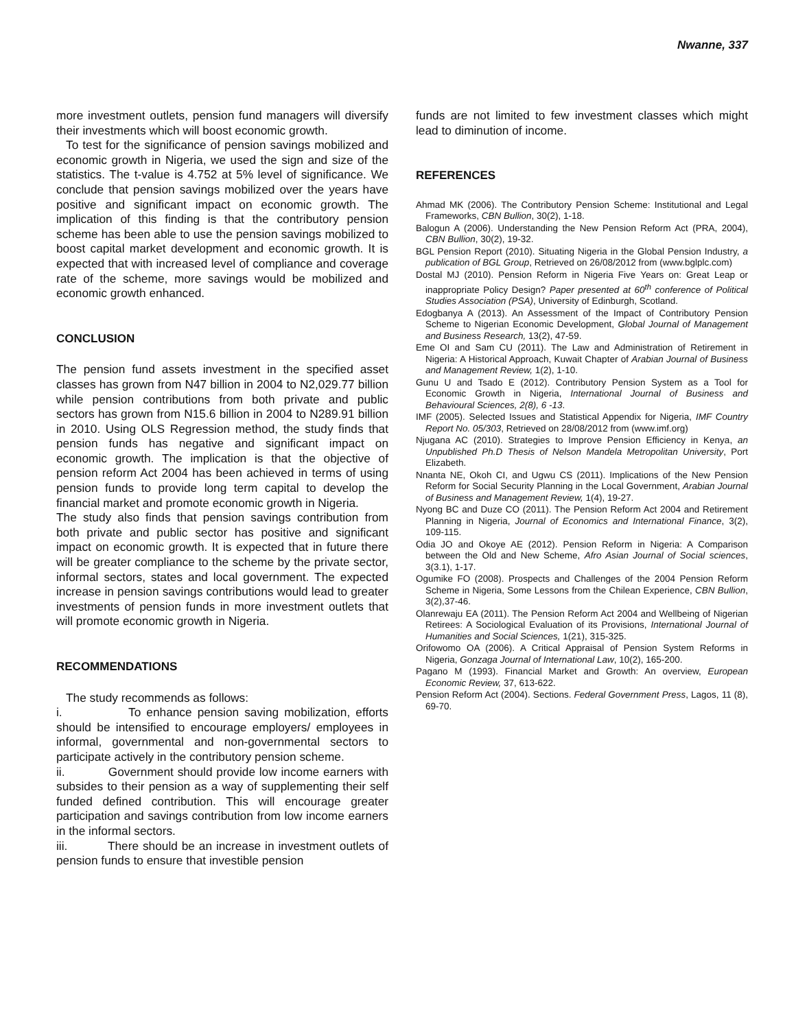Nwanne, 337
more investment outlets, pension fund managers will diversify their investments which will boost economic growth.
To test for the significance of pension savings mobilized and economic growth in Nigeria, we used the sign and size of the statistics. The t-value is 4.752 at 5% level of significance. We conclude that pension savings mobilized over the years have positive and significant impact on economic growth. The implication of this finding is that the contributory pension scheme has been able to use the pension savings mobilized to boost capital market development and economic growth. It is expected that with increased level of compliance and coverage rate of the scheme, more savings would be mobilized and economic growth enhanced.
CONCLUSION
The pension fund assets investment in the specified asset classes has grown from N47 billion in 2004 to N2,029.77 billion while pension contributions from both private and public sectors has grown from N15.6 billion in 2004 to N289.91 billion in 2010. Using OLS Regression method, the study finds that pension funds has negative and significant impact on economic growth. The implication is that the objective of pension reform Act 2004 has been achieved in terms of using pension funds to provide long term capital to develop the financial market and promote economic growth in Nigeria.
The study also finds that pension savings contribution from both private and public sector has positive and significant impact on economic growth. It is expected that in future there will be greater compliance to the scheme by the private sector, informal sectors, states and local government. The expected increase in pension savings contributions would lead to greater investments of pension funds in more investment outlets that will promote economic growth in Nigeria.
RECOMMENDATIONS
The study recommends as follows:
i. To enhance pension saving mobilization, efforts should be intensified to encourage employers/ employees in informal, governmental and non-governmental sectors to participate actively in the contributory pension scheme.
ii. Government should provide low income earners with subsides to their pension as a way of supplementing their self funded defined contribution. This will encourage greater participation and savings contribution from low income earners in the informal sectors.
iii. There should be an increase in investment outlets of pension funds to ensure that investible pension
funds are not limited to few investment classes which might lead to diminution of income.
REFERENCES
Ahmad MK (2006). The Contributory Pension Scheme: Institutional and Legal Frameworks, CBN Bullion, 30(2), 1-18.
Balogun A (2006). Understanding the New Pension Reform Act (PRA, 2004), CBN Bullion, 30(2), 19-32.
BGL Pension Report (2010). Situating Nigeria in the Global Pension Industry, a publication of BGL Group, Retrieved on 26/08/2012 from (www.bglplc.com)
Dostal MJ (2010). Pension Reform in Nigeria Five Years on: Great Leap or inappropriate Policy Design? Paper presented at 60<sup>th</sup> conference of Political Studies Association (PSA), University of Edinburgh, Scotland.
Edogbanya A (2013). An Assessment of the Impact of Contributory Pension Scheme to Nigerian Economic Development, Global Journal of Management and Business Research, 13(2), 47-59.
Eme OI and Sam CU (2011). The Law and Administration of Retirement in Nigeria: A Historical Approach, Kuwait Chapter of Arabian Journal of Business and Management Review, 1(2), 1-10.
Gunu U and Tsado E (2012). Contributory Pension System as a Tool for Economic Growth in Nigeria, International Journal of Business and Behavioural Sciences, 2(8), 6 -13.
IMF (2005). Selected Issues and Statistical Appendix for Nigeria, IMF Country Report No. 05/303, Retrieved on 28/08/2012 from (www.imf.org)
Njugana AC (2010). Strategies to Improve Pension Efficiency in Kenya, an Unpublished Ph.D Thesis of Nelson Mandela Metropolitan University, Port Elizabeth.
Nnanta NE, Okoh CI, and Ugwu CS (2011). Implications of the New Pension Reform for Social Security Planning in the Local Government, Arabian Journal of Business and Management Review, 1(4), 19-27.
Nyong BC and Duze CO (2011). The Pension Reform Act 2004 and Retirement Planning in Nigeria, Journal of Economics and International Finance, 3(2), 109-115.
Odia JO and Okoye AE (2012). Pension Reform in Nigeria: A Comparison between the Old and New Scheme, Afro Asian Journal of Social sciences, 3(3.1), 1-17.
Ogumike FO (2008). Prospects and Challenges of the 2004 Pension Reform Scheme in Nigeria, Some Lessons from the Chilean Experience, CBN Bullion, 3(2),37-46.
Olanrewaju EA (2011). The Pension Reform Act 2004 and Wellbeing of Nigerian Retirees: A Sociological Evaluation of its Provisions, International Journal of Humanities and Social Sciences, 1(21), 315-325.
Orifowomo OA (2006). A Critical Appraisal of Pension System Reforms in Nigeria, Gonzaga Journal of International Law, 10(2), 165-200.
Pagano M (1993). Financial Market and Growth: An overview, European Economic Review, 37, 613-622.
Pension Reform Act (2004). Sections. Federal Government Press, Lagos, 11 (8), 69-70.